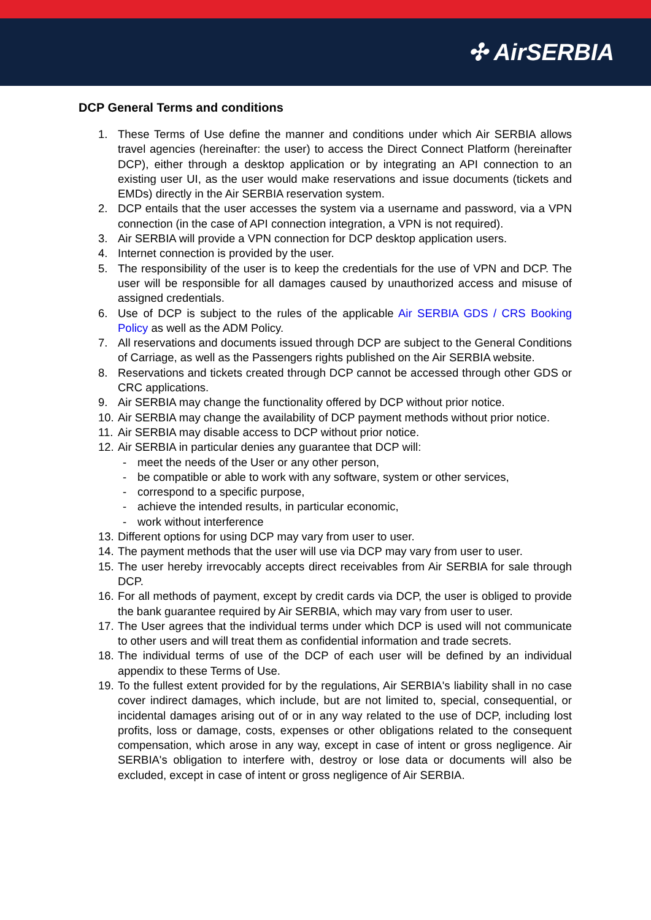✣ AirSERBIA
DCP General Terms and conditions
1. These Terms of Use define the manner and conditions under which Air SERBIA allows travel agencies (hereinafter: the user) to access the Direct Connect Platform (hereinafter DCP), either through a desktop application or by integrating an API connection to an existing user UI, as the user would make reservations and issue documents (tickets and EMDs) directly in the Air SERBIA reservation system.
2. DCP entails that the user accesses the system via a username and password, via a VPN connection (in the case of API connection integration, a VPN is not required).
3. Air SERBIA will provide a VPN connection for DCP desktop application users.
4. Internet connection is provided by the user.
5. The responsibility of the user is to keep the credentials for the use of VPN and DCP. The user will be responsible for all damages caused by unauthorized access and misuse of assigned credentials.
6. Use of DCP is subject to the rules of the applicable Air SERBIA GDS / CRS Booking Policy as well as the ADM Policy.
7. All reservations and documents issued through DCP are subject to the General Conditions of Carriage, as well as the Passengers rights published on the Air SERBIA website.
8. Reservations and tickets created through DCP cannot be accessed through other GDS or CRC applications.
9. Air SERBIA may change the functionality offered by DCP without prior notice.
10. Air SERBIA may change the availability of DCP payment methods without prior notice.
11. Air SERBIA may disable access to DCP without prior notice.
12. Air SERBIA in particular denies any guarantee that DCP will:
- meet the needs of the User or any other person,
- be compatible or able to work with any software, system or other services,
- correspond to a specific purpose,
- achieve the intended results, in particular economic,
- work without interference
13. Different options for using DCP may vary from user to user.
14. The payment methods that the user will use via DCP may vary from user to user.
15. The user hereby irrevocably accepts direct receivables from Air SERBIA for sale through DCP.
16. For all methods of payment, except by credit cards via DCP, the user is obliged to provide the bank guarantee required by Air SERBIA, which may vary from user to user.
17. The User agrees that the individual terms under which DCP is used will not communicate to other users and will treat them as confidential information and trade secrets.
18. The individual terms of use of the DCP of each user will be defined by an individual appendix to these Terms of Use.
19. To the fullest extent provided for by the regulations, Air SERBIA's liability shall in no case cover indirect damages, which include, but are not limited to, special, consequential, or incidental damages arising out of or in any way related to the use of DCP, including lost profits, loss or damage, costs, expenses or other obligations related to the consequent compensation, which arose in any way, except in case of intent or gross negligence. Air SERBIA's obligation to interfere with, destroy or lose data or documents will also be excluded, except in case of intent or gross negligence of Air SERBIA.